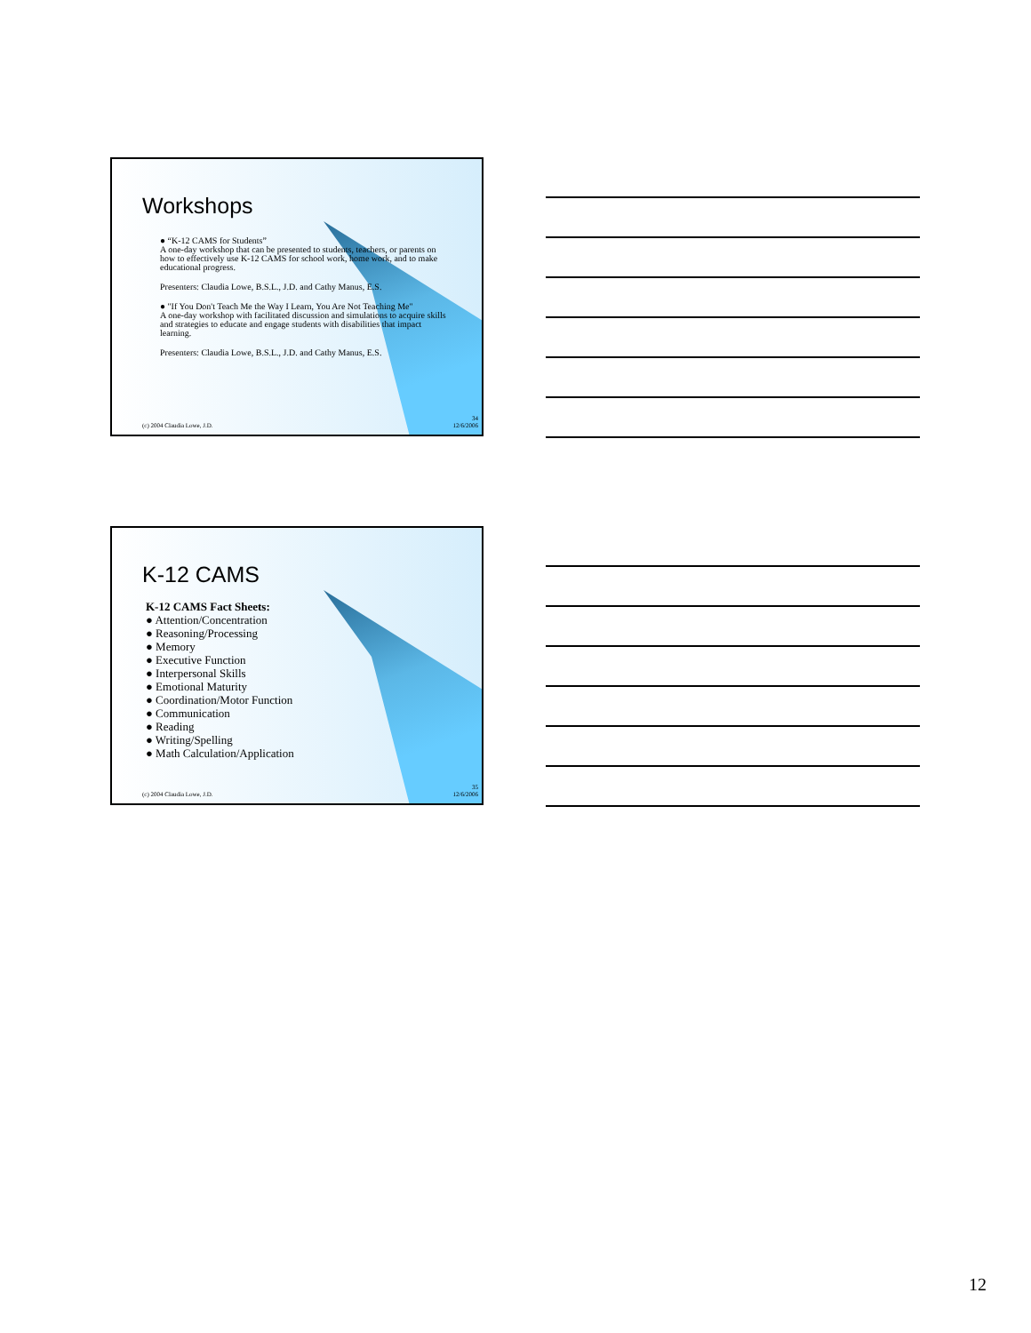Workshops
● “K-12 CAMS for Students”
A one-day workshop that can be presented to students, teachers, or parents on how to effectively use K-12 CAMS for school work, home work, and to make educational progress.
Presenters: Claudia Lowe, B.S.L., J.D. and Cathy Manus, E.S.
● "If You Don't Teach Me the Way I Learn, You Are Not Teaching Me"
A one-day workshop with facilitated discussion and simulations to acquire skills and strategies to educate and engage students with disabilities that impact learning.
Presenters: Claudia Lowe, B.S.L., J.D. and Cathy Manus, E.S.
(c) 2004 Claudia Lowe, J.D.
34
12/6/2006
K-12 CAMS
K-12 CAMS Fact Sheets:
● Attention/Concentration
● Reasoning/Processing
● Memory
● Executive Function
● Interpersonal Skills
● Emotional Maturity
● Coordination/Motor Function
● Communication
● Reading
● Writing/Spelling
● Math Calculation/Application
(c) 2004 Claudia Lowe, J.D.
35
12/6/2006
12